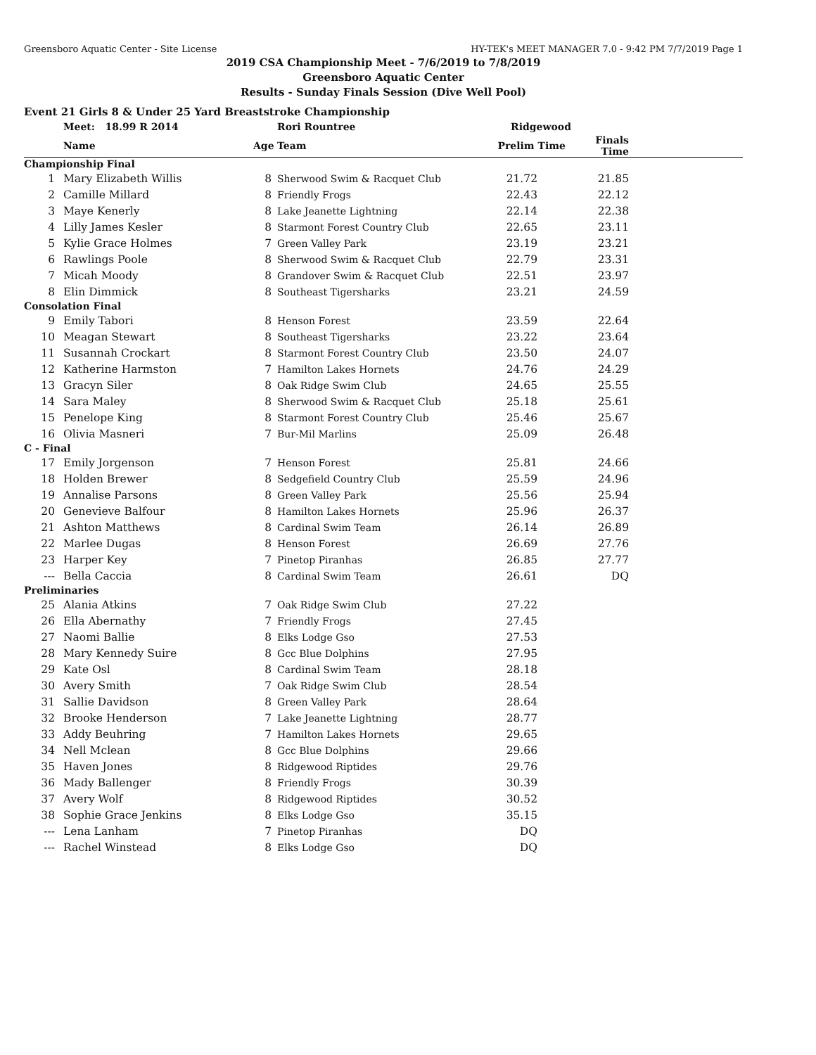Greensboro Aquatic Center - Site License HY-TEK's MEET MANAGER 7.0 - 9:42 PM 7/7/2019 Page 1
2019 CSA Championship Meet - 7/6/2019 to 7/8/2019
Greensboro Aquatic Center
Results - Sunday Finals Session (Dive Well Pool)
Event 21 Girls 8 & Under 25 Yard Breaststroke Championship
| | Meet: 18.99 R 2014 | | Rori Rountree | Ridgewood | | |
| --- | --- | --- | --- | --- | --- | --- |
| | Name | Age | Team | Prelim Time | Finals Time | |
| Championship Final | | | | | | |
| 1 | Mary Elizabeth Willis | 8 | Sherwood Swim & Racquet Club | 21.72 | 21.85 | |
| 2 | Camille Millard | 8 | Friendly Frogs | 22.43 | 22.12 | |
| 3 | Maye Kenerly | 8 | Lake Jeanette Lightning | 22.14 | 22.38 | |
| 4 | Lilly James Kesler | 8 | Starmont Forest Country Club | 22.65 | 23.11 | |
| 5 | Kylie Grace Holmes | 7 | Green Valley Park | 23.19 | 23.21 | |
| 6 | Rawlings Poole | 8 | Sherwood Swim & Racquet Club | 22.79 | 23.31 | |
| 7 | Micah Moody | 8 | Grandover Swim & Racquet Club | 22.51 | 23.97 | |
| 8 | Elin Dimmick | 8 | Southeast Tigersharks | 23.21 | 24.59 | |
| Consolation Final | | | | | | |
| 9 | Emily Tabori | 8 | Henson Forest | 23.59 | 22.64 | |
| 10 | Meagan Stewart | 8 | Southeast Tigersharks | 23.22 | 23.64 | |
| 11 | Susannah Crockart | 8 | Starmont Forest Country Club | 23.50 | 24.07 | |
| 12 | Katherine Harmston | 7 | Hamilton Lakes Hornets | 24.76 | 24.29 | |
| 13 | Gracyn Siler | 8 | Oak Ridge Swim Club | 24.65 | 25.55 | |
| 14 | Sara Maley | 8 | Sherwood Swim & Racquet Club | 25.18 | 25.61 | |
| 15 | Penelope King | 8 | Starmont Forest Country Club | 25.46 | 25.67 | |
| 16 | Olivia Masneri | 7 | Bur-Mil Marlins | 25.09 | 26.48 | |
| C - Final | | | | | | |
| 17 | Emily Jorgenson | 7 | Henson Forest | 25.81 | 24.66 | |
| 18 | Holden Brewer | 8 | Sedgefield Country Club | 25.59 | 24.96 | |
| 19 | Annalise Parsons | 8 | Green Valley Park | 25.56 | 25.94 | |
| 20 | Genevieve Balfour | 8 | Hamilton Lakes Hornets | 25.96 | 26.37 | |
| 21 | Ashton Matthews | 8 | Cardinal Swim Team | 26.14 | 26.89 | |
| 22 | Marlee Dugas | 8 | Henson Forest | 26.69 | 27.76 | |
| 23 | Harper Key | 7 | Pinetop Piranhas | 26.85 | 27.77 | |
| --- | Bella Caccia | 8 | Cardinal Swim Team | 26.61 | DQ | |
| Preliminaries | | | | | | |
| 25 | Alania Atkins | 7 | Oak Ridge Swim Club | 27.22 | | |
| 26 | Ella Abernathy | 7 | Friendly Frogs | 27.45 | | |
| 27 | Naomi Ballie | 8 | Elks Lodge Gso | 27.53 | | |
| 28 | Mary Kennedy Suire | 8 | Gcc Blue Dolphins | 27.95 | | |
| 29 | Kate Osl | 8 | Cardinal Swim Team | 28.18 | | |
| 30 | Avery Smith | 7 | Oak Ridge Swim Club | 28.54 | | |
| 31 | Sallie Davidson | 8 | Green Valley Park | 28.64 | | |
| 32 | Brooke Henderson | 7 | Lake Jeanette Lightning | 28.77 | | |
| 33 | Addy Beuhring | 7 | Hamilton Lakes Hornets | 29.65 | | |
| 34 | Nell Mclean | 8 | Gcc Blue Dolphins | 29.66 | | |
| 35 | Haven Jones | 8 | Ridgewood Riptides | 29.76 | | |
| 36 | Mady Ballenger | 8 | Friendly Frogs | 30.39 | | |
| 37 | Avery Wolf | 8 | Ridgewood Riptides | 30.52 | | |
| 38 | Sophie Grace Jenkins | 8 | Elks Lodge Gso | 35.15 | | |
| --- | Lena Lanham | 7 | Pinetop Piranhas | DQ | | |
| --- | Rachel Winstead | 8 | Elks Lodge Gso | DQ | | |